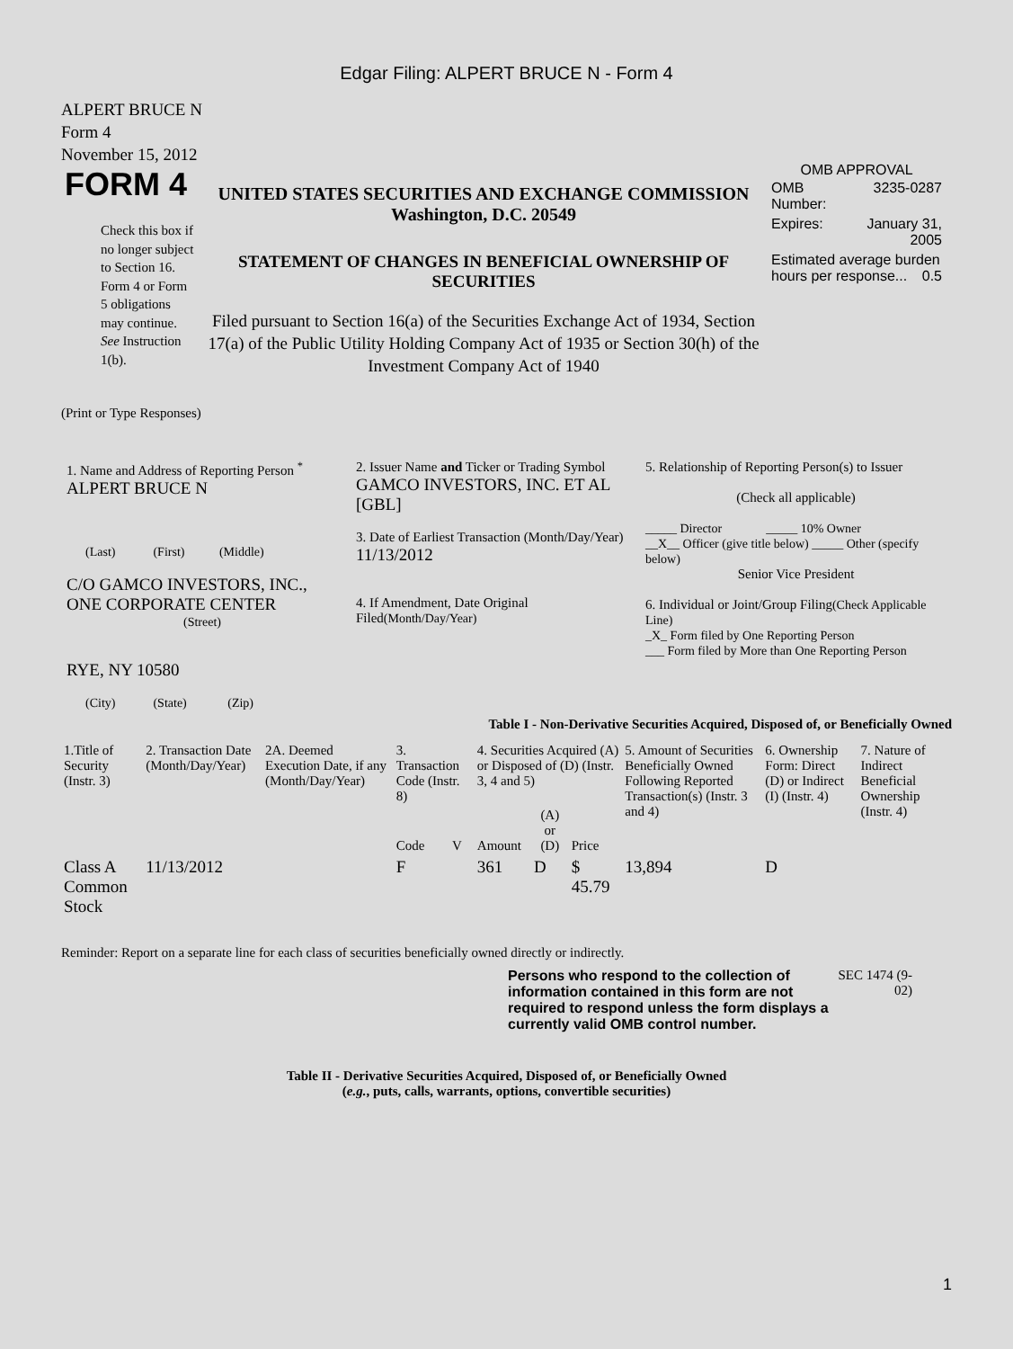Edgar Filing: ALPERT BRUCE N - Form 4
ALPERT BRUCE N
Form 4
November 15, 2012
FORM 4
Check this box if no longer subject to Section 16. Form 4 or Form 5 obligations may continue. See Instruction 1(b).
UNITED STATES SECURITIES AND EXCHANGE COMMISSION
Washington, D.C. 20549
STATEMENT OF CHANGES IN BENEFICIAL OWNERSHIP OF SECURITIES
Filed pursuant to Section 16(a) of the Securities Exchange Act of 1934, Section 17(a) of the Public Utility Holding Company Act of 1935 or Section 30(h) of the Investment Company Act of 1940
OMB APPROVAL
| OMB Number: | 3235-0287 |
| Expires: | January 31, 2005 |
| Estimated average burden hours per response... 0.5 | |
(Print or Type Responses)
| 1. Name and Address of Reporting Person <sup>*</sup> ALPERT BRUCE N (Last) (First) (Middle) C/O GAMCO INVESTORS, INC., ONE CORPORATE CENTER (Street) RYE, NY 10580 (City) (State) (Zip) | 2. Issuer Name and Ticker or Trading Symbol GAMCO INVESTORS, INC. ET AL [GBL] 3. Date of Earliest Transaction (Month/Day/Year) 11/13/2012 4. If Amendment, Date Original Filed (Month/Day/Year) | 5. Relationship of Reporting Person(s) to Issuer (Check all applicable) _____ Director _____ 10% Owner __X__ Officer (give title below) _____ Other (specify below) Senior Vice President 6. Individual or Joint/Group Filing (Check Applicable Line) _X_ Form filed by One Reporting Person ___ Form filed by More than One Reporting Person |
Table I - Non-Derivative Securities Acquired, Disposed of, or Beneficially Owned
| 1.Title of Security (Instr. 3) | 2. Transaction Date (Month/Day/Year) | 2A. Deemed Execution Date, if any (Month/Day/Year) | 3. Transaction Code (Instr. 8) | | 4. Securities Acquired (A) or Disposed of (D) (Instr. 3, 4 and 5) | | | 5. Amount of Securities Beneficially Owned Following Reported Transaction(s) (Instr. 3 and 4) | 6. Ownership Form: Direct (D) or Indirect (I) (Instr. 4) | 7. Nature of Indirect Beneficial Ownership (Instr. 4) |
| --- | --- | --- | --- | --- | --- | --- | --- | --- | --- | --- |
| | | | Code | V | Amount | (A) or (D) | Price | | | |
| Class A Common Stock | 11/13/2012 | | F | | 361 | D | $ 45.79 | 13,894 | D | |
Reminder: Report on a separate line for each class of securities beneficially owned directly or indirectly.
Persons who respond to the collection of information contained in this form are not required to respond unless the form displays a currently valid OMB control number.
SEC 1474 (9-02)
Table II - Derivative Securities Acquired, Disposed of, or Beneficially Owned
(e.g., puts, calls, warrants, options, convertible securities)
1